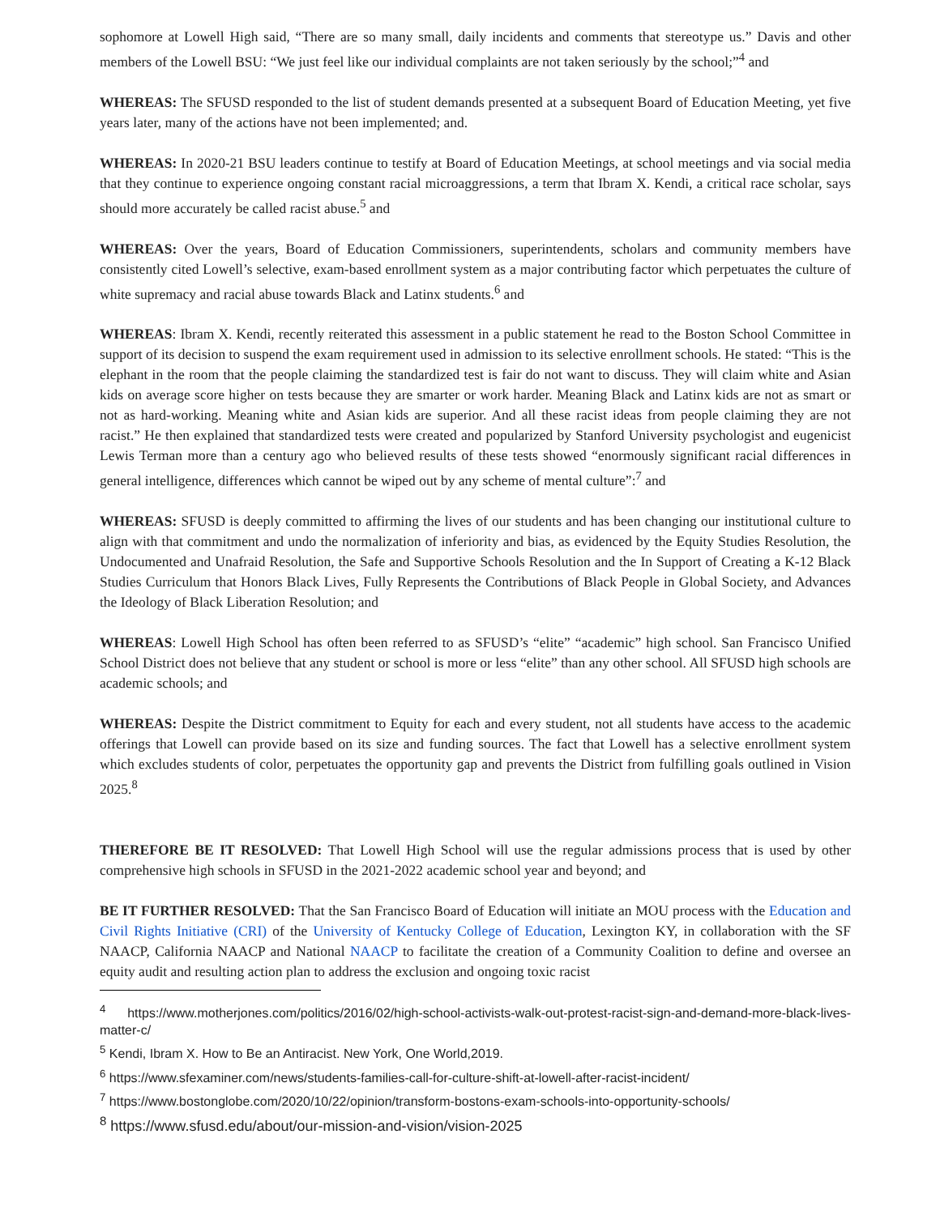sophomore at Lowell High said, “There are so many small, daily incidents and comments that stereotype us.” Davis and other members of the Lowell BSU: “We just feel like our individual complaints are not taken seriously by the school;”<sup>4</sup> and
WHEREAS: The SFUSD responded to the list of student demands presented at a subsequent Board of Education Meeting, yet five years later, many of the actions have not been implemented; and.
WHEREAS: In 2020-21 BSU leaders continue to testify at Board of Education Meetings, at school meetings and via social media that they continue to experience ongoing constant racial microaggressions, a term that Ibram X. Kendi, a critical race scholar, says should more accurately be called racist abuse.<sup>5</sup> and
WHEREAS: Over the years, Board of Education Commissioners, superintendents, scholars and community members have consistently cited Lowell’s selective, exam-based enrollment system as a major contributing factor which perpetuates the culture of white supremacy and racial abuse towards Black and Latinx students.<sup>6</sup> and
WHEREAS: Ibram X. Kendi, recently reiterated this assessment in a public statement he read to the Boston School Committee in support of its decision to suspend the exam requirement used in admission to its selective enrollment schools. He stated: “This is the elephant in the room that the people claiming the standardized test is fair do not want to discuss. They will claim white and Asian kids on average score higher on tests because they are smarter or work harder. Meaning Black and Latinx kids are not as smart or not as hard-working. Meaning white and Asian kids are superior. And all these racist ideas from people claiming they are not racist.” He then explained that standardized tests were created and popularized by Stanford University psychologist and eugenicist Lewis Terman more than a century ago who believed results of these tests showed “enormously significant racial differences in general intelligence, differences which cannot be wiped out by any scheme of mental culture”:<sup>7</sup> and
WHEREAS: SFUSD is deeply committed to affirming the lives of our students and has been changing our institutional culture to align with that commitment and undo the normalization of inferiority and bias, as evidenced by the Equity Studies Resolution, the Undocumented and Unafraid Resolution, the Safe and Supportive Schools Resolution and the In Support of Creating a K-12 Black Studies Curriculum that Honors Black Lives, Fully Represents the Contributions of Black People in Global Society, and Advances the Ideology of Black Liberation Resolution; and
WHEREAS: Lowell High School has often been referred to as SFUSD’s “elite” “academic” high school. San Francisco Unified School District does not believe that any student or school is more or less “elite” than any other school. All SFUSD high schools are academic schools; and
WHEREAS: Despite the District commitment to Equity for each and every student, not all students have access to the academic offerings that Lowell can provide based on its size and funding sources. The fact that Lowell has a selective enrollment system which excludes students of color, perpetuates the opportunity gap and prevents the District from fulfilling goals outlined in Vision 2025.<sup>8</sup>
THEREFORE BE IT RESOLVED: That Lowell High School will use the regular admissions process that is used by other comprehensive high schools in SFUSD in the 2021-2022 academic school year and beyond; and
BE IT FURTHER RESOLVED: That the San Francisco Board of Education will initiate an MOU process with the Education and Civil Rights Initiative (CRI) of the University of Kentucky College of Education, Lexington KY, in collaboration with the SF NAACP, California NAACP and National NAACP to facilitate the creation of a Community Coalition to define and oversee an equity audit and resulting action plan to address the exclusion and ongoing toxic racist
<sup>4</sup> https://www.motherjones.com/politics/2016/02/high-school-activists-walk-out-protest-racist-sign-and-demand-more-black-lives-matter-c/
<sup>5</sup> Kendi, Ibram X. How to Be an Antiracist. New York, One World,2019.
<sup>6</sup> https://www.sfexaminer.com/news/students-families-call-for-culture-shift-at-lowell-after-racist-incident/
<sup>7</sup> https://www.bostonglobe.com/2020/10/22/opinion/transform-bostons-exam-schools-into-opportunity-schools/
<sup>8</sup> https://www.sfusd.edu/about/our-mission-and-vision/vision-2025